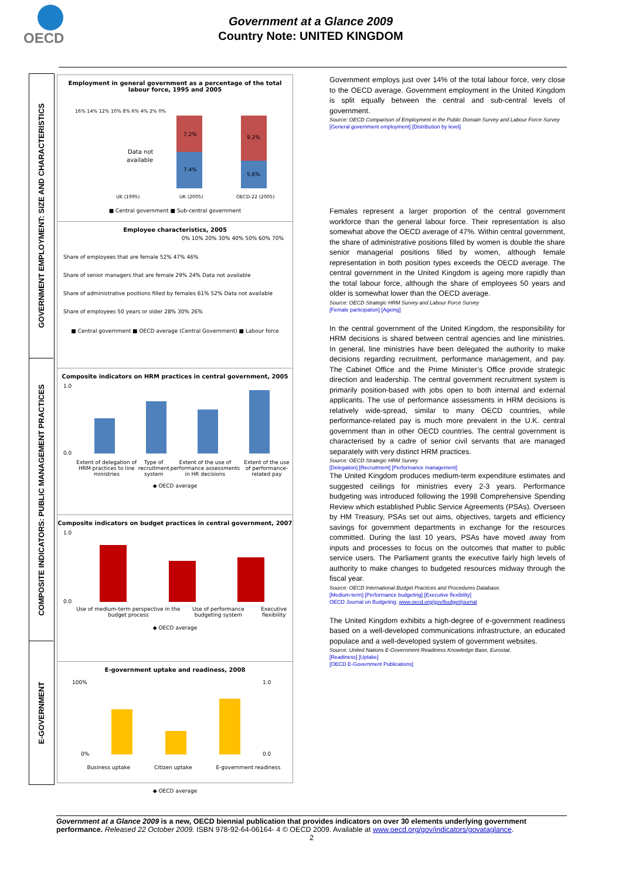OECD
Government at a Glance 2009
Country Note: UNITED KINGDOM
GOVERNMENT EMPLOYMENT: SIZE AND CHARACTERISTICS
COMPOSITE INDICATORS: PUBLIC MANAGEMENT PRACTICES
E-GOVERNMENT
Employment in general government as a percentage of the total labour force, 1995 and 2005
7.2%
7.4%
9.2%
5.6%
Data not
available
UK (1995)
UK (2005)
OECD-22 (2005)
16% 14% 12% 10% 8% 6% 4% 2% 0%
■ Central government ■ Sub-central government
Employee characteristics, 2005
0% 10% 20% 30% 40% 50% 60% 70%
Share of employees that are female 52% 47% 46%
Share of senior managers that are female 29% 24% Data not available
Share of administrative positions filled by females 61% 52% Data not available
Share of employees 50 years or older 28% 30% 26%
■ Central government ■ OECD average (Central Government) ■ Labour force
Composite indicators on HRM practices in central government, 2005
1.0
0.0
Extent of delegation of HRM practices to line ministries Type of recruitment system Extent of the use of performance assessments in HR decisions Extent of the use of performance-related pay
◆ OECD average
Composite indicators on budget practices in central government, 2007
1.0
0.0
Use of medium-term perspective in the budget process Use of performance budgeting system Executive flexibility
◆ OECD average
E-government uptake and readiness, 2008
100%
1.0
0%
0.0
Business uptake Citizen uptake E-government readiness
◆ OECD average
Government employs just over 14% of the total labour force, very close to the OECD average. Government employment in the United Kingdom is split equally between the central and sub-central levels of government.
Source: OECD Comparison of Employment in the Public Domain Survey and Labour Force Survey
[General government employment] [Distribution by level]
Females represent a larger proportion of the central government workforce than the general labour force. Their representation is also somewhat above the OECD average of 47%. Within central government, the share of administrative positions filled by women is double the share senior managerial positions filled by women, although female representation in both position types exceeds the OECD average. The central government in the United Kingdom is ageing more rapidly than the total labour force, although the share of employees 50 years and older is somewhat lower than the OECD average.
Source: OECD Strategic HRM Survey and Labour Force Survey
[Female participation] [Ageing]
In the central government of the United Kingdom, the responsibility for HRM decisions is shared between central agencies and line ministries. In general, line ministries have been delegated the authority to make decisions regarding recruitment, performance management, and pay. The Cabinet Office and the Prime Minister’s Office provide strategic direction and leadership. The central government recruitment system is primarily position-based with jobs open to both internal and external applicants. The use of performance assessments in HRM decisions is relatively wide-spread, similar to many OECD countries, while performance-related pay is much more prevalent in the U.K. central government than in other OECD countries. The central government is characterised by a cadre of senior civil servants that are managed separately with very distinct HRM practices.
Source: OECD Strategic HRM Survey
[Delegation] [Recruitment] [Performance management]
The United Kingdom produces medium-term expenditure estimates and suggested ceilings for ministries every 2-3 years. Performance budgeting was introduced following the 1998 Comprehensive Spending Review which established Public Service Agreements (PSAs). Overseen by HM Treasury, PSAs set out aims, objectives, targets and efficiency savings for government departments in exchange for the resources committed. During the last 10 years, PSAs have moved away from inputs and processes to focus on the outcomes that matter to public service users. The Parliament grants the executive fairly high levels of authority to make changes to budgeted resources midway through the fiscal year.
Source: OECD International Budget Practices and Procedures Database.
[Medium-term] [Performance budgeting] [Executive flexibility]
OECD Journal on Budgeting: www.oecd.org/gov/budget/journal
The United Kingdom exhibits a high-degree of e-government readiness based on a well-developed communications infrastructure, an educated populace and a well-developed system of government websites.
Source: United Nations E-Government Readiness Knowledge Base, Eurostat.
[Readiness] [Uptake]
[OECD E-Government Publications]
Government at a Glance 2009 is a new, OECD biennial publication that provides indicators on over 30 elements underlying government performance. Released 22 October 2009. ISBN 978-92-64-06164- 4 © OECD 2009. Available at www.oecd.org/gov/indicators/govataglance.
2